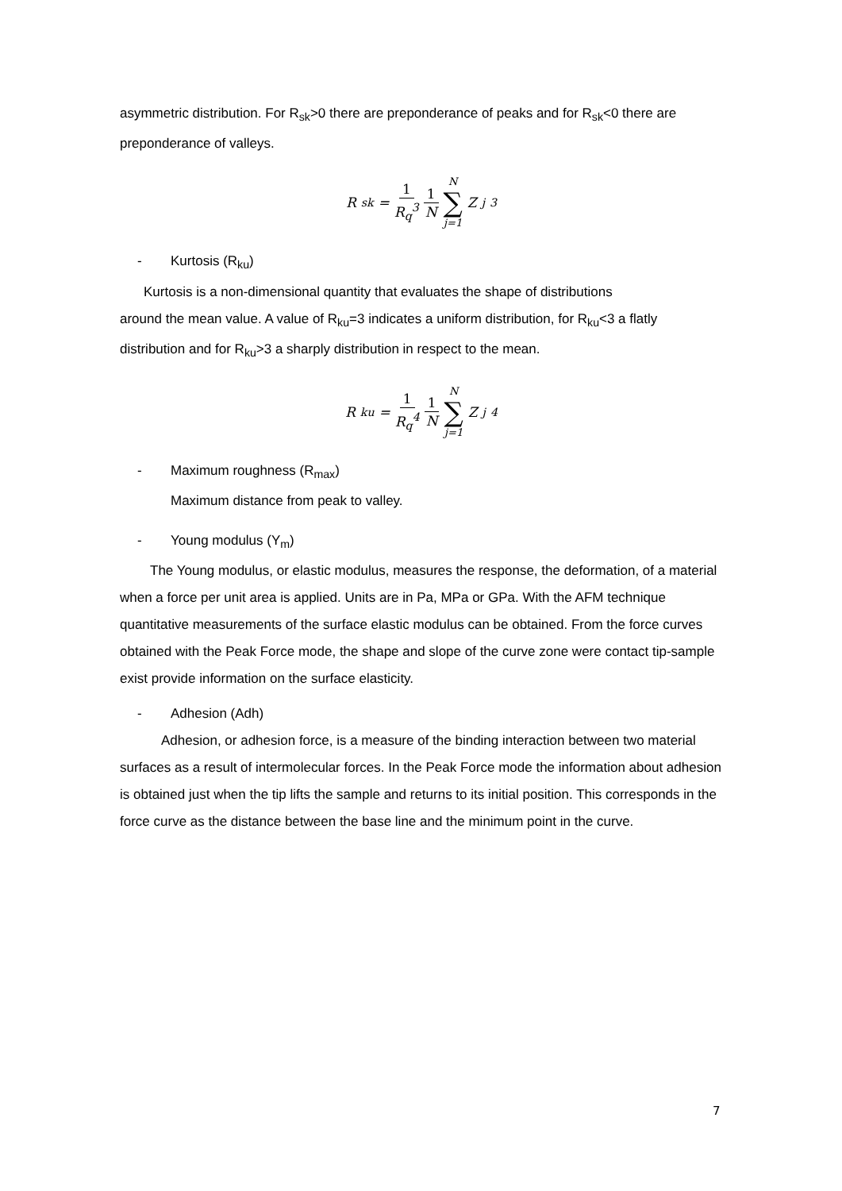asymmetric distribution. For R<sub>sk</sub>>0 there are preponderance of peaks and for R<sub>sk</sub><0 there are preponderance of valleys.
R<sub>sk</sub> = 1 R<sub>q</sub><sup>3</sup> 1 N N ∑ j=1 Z<sub>j</sub><sup>3</sup>
- Kurtosis (R<sub>ku</sub>)
Kurtosis is a non-dimensional quantity that evaluates the shape of distributions
around the mean value. A value of R<sub>ku</sub>=3 indicates a uniform distribution, for R<sub>ku</sub><3 a flatly distribution and for R<sub>ku</sub>>3 a sharply distribution in respect to the mean.
R<sub>ku</sub> = 1 R<sub>q</sub><sup>4</sup> 1 N N ∑ j=1 Z<sub>j</sub><sup>4</sup>
- Maximum roughness (R<sub>max</sub>)
Maximum distance from peak to valley.
- Young modulus (Y<sub>m</sub>)
The Young modulus, or elastic modulus, measures the response, the deformation, of a material when a force per unit area is applied. Units are in Pa, MPa or GPa. With the AFM technique quantitative measurements of the surface elastic modulus can be obtained. From the force curves obtained with the Peak Force mode, the shape and slope of the curve zone were contact tip-sample exist provide information on the surface elasticity.
- Adhesion (Adh)
Adhesion, or adhesion force, is a measure of the binding interaction between two material surfaces as a result of intermolecular forces. In the Peak Force mode the information about adhesion is obtained just when the tip lifts the sample and returns to its initial position. This corresponds in the force curve as the distance between the base line and the minimum point in the curve.
7